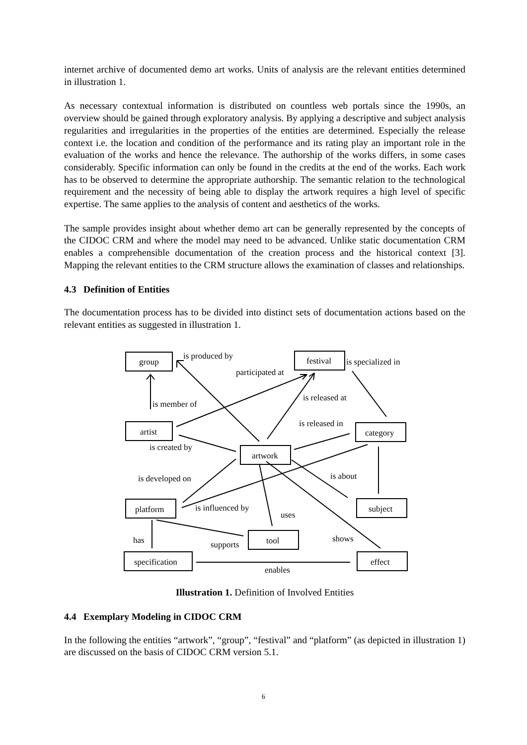internet archive of documented demo art works. Units of analysis are the relevant entities determined in illustration 1.
As necessary contextual information is distributed on countless web portals since the 1990s, an overview should be gained through exploratory analysis. By applying a descriptive and subject analysis regularities and irregularities in the properties of the entities are determined. Especially the release context i.e. the location and condition of the performance and its rating play an important role in the evaluation of the works and hence the relevance. The authorship of the works differs, in some cases considerably. Specific information can only be found in the credits at the end of the works. Each work has to be observed to determine the appropriate authorship. The semantic relation to the technological requirement and the necessity of being able to display the artwork requires a high level of specific expertise. The same applies to the analysis of content and aesthetics of the works.
The sample provides insight about whether demo art can be generally represented by the concepts of the CIDOC CRM and where the model may need to be advanced. Unlike static documentation CRM enables a comprehensible documentation of the creation process and the historical context [3]. Mapping the relevant entities to the CRM structure allows the examination of classes and relationships.
4.3 Definition of Entities
The documentation process has to be divided into distinct sets of documentation actions based on the relevant entities as suggested in illustration 1.
group
festival
artist
category
artwork
platform
subject
tool
specification
effect
is produced by
participated at
is specialized in
is member of
is released at
is released in
is created by
is developed on
is about
is influenced by
uses
has
supports
shows
enables
Illustration 1. Definition of Involved Entities
4.4 Exemplary Modeling in CIDOC CRM
In the following the entities “artwork”, “group”, “festival” and “platform” (as depicted in illustration 1) are discussed on the basis of CIDOC CRM version 5.1.
6